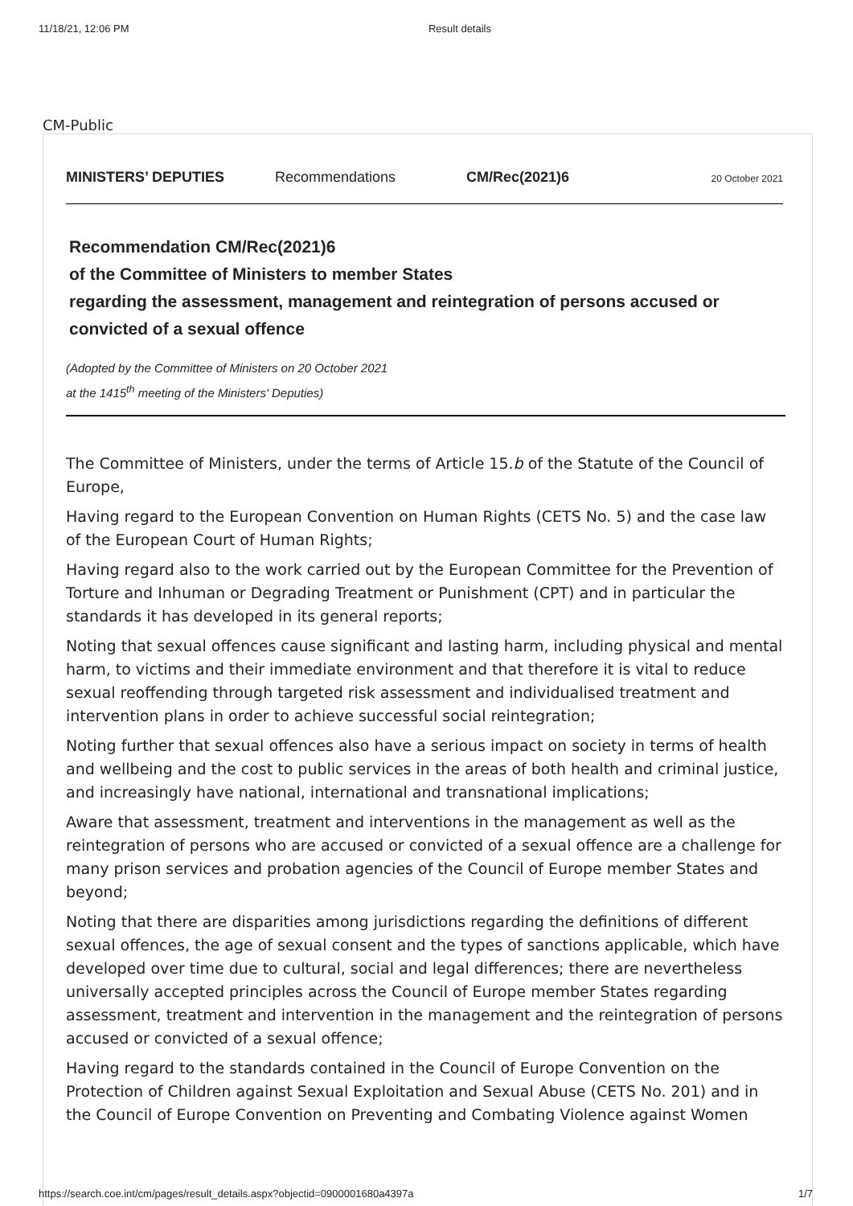11/18/21, 12:06 PM Result details
CM-Public
MINISTERS’ DEPUTIES Recommendations CM/Rec(2021)6 20 October 2021
Recommendation CM/Rec(2021)6
of the Committee of Ministers to member States
regarding the assessment, management and reintegration of persons accused or convicted of a sexual offence
(Adopted by the Committee of Ministers on 20 October 2021
at the 1415<sup>th</sup> meeting of the Ministers' Deputies)
The Committee of Ministers, under the terms of Article 15.b of the Statute of the Council of Europe,
Having regard to the European Convention on Human Rights (CETS No. 5) and the case law of the European Court of Human Rights;
Having regard also to the work carried out by the European Committee for the Prevention of Torture and Inhuman or Degrading Treatment or Punishment (CPT) and in particular the standards it has developed in its general reports;
Noting that sexual offences cause significant and lasting harm, including physical and mental harm, to victims and their immediate environment and that therefore it is vital to reduce sexual reoffending through targeted risk assessment and individualised treatment and intervention plans in order to achieve successful social reintegration;
Noting further that sexual offences also have a serious impact on society in terms of health and wellbeing and the cost to public services in the areas of both health and criminal justice, and increasingly have national, international and transnational implications;
Aware that assessment, treatment and interventions in the management as well as the reintegration of persons who are accused or convicted of a sexual offence are a challenge for many prison services and probation agencies of the Council of Europe member States and beyond;
Noting that there are disparities among jurisdictions regarding the definitions of different sexual offences, the age of sexual consent and the types of sanctions applicable, which have developed over time due to cultural, social and legal differences; there are nevertheless universally accepted principles across the Council of Europe member States regarding assessment, treatment and intervention in the management and the reintegration of persons accused or convicted of a sexual offence;
Having regard to the standards contained in the Council of Europe Convention on the Protection of Children against Sexual Exploitation and Sexual Abuse (CETS No. 201) and in the Council of Europe Convention on Preventing and Combating Violence against Women
https://search.coe.int/cm/pages/result_details.aspx?objectid=0900001680a4397a 1/7